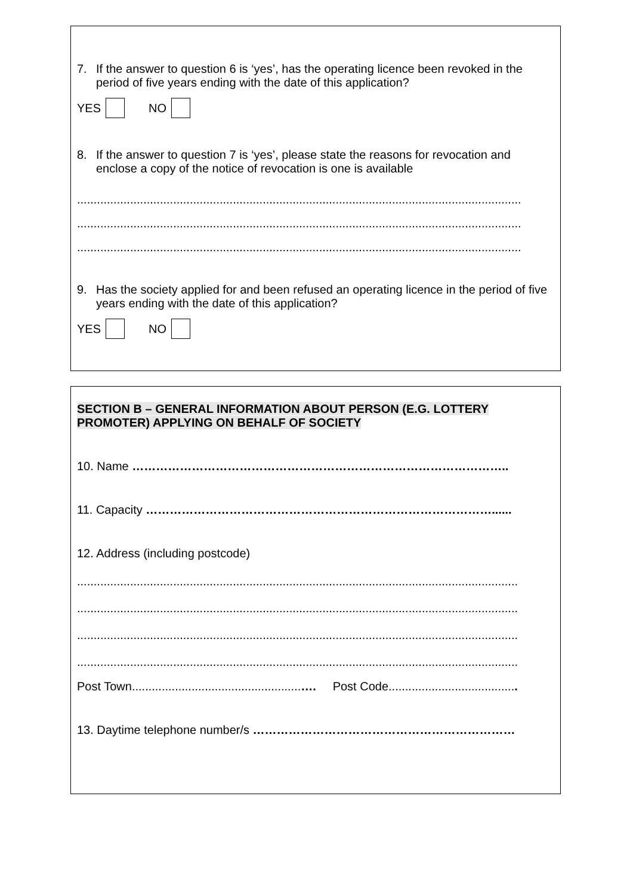7. If the answer to question 6 is ‘yes’, has the operating licence been revoked in the period of five years ending with the date of this application?
YES NO
8. If the answer to question 7 is ‘yes’, please state the reasons for revocation and enclose a copy of the notice of revocation is one is available
......................................................................................................................................
......................................................................................................................................
......................................................................................................................................
9. Has the society applied for and been refused an operating licence in the period of five years ending with the date of this application?
YES NO
SECTION B – GENERAL INFORMATION ABOUT PERSON (E.G. LOTTERY PROMOTER) APPLYING ON BEHALF OF SOCIETY
10. Name …………………………………………………………………………………..
11. Capacity ……………………………………………………………………………......
12. Address (including postcode)
.....................................................................................................................................
.....................................................................................................................................
.....................................................................................................................................
.....................................................................................................................................
Post Town...................................................…. Post Code.......................................
13. Daytime telephone number/s …………………………………………………………